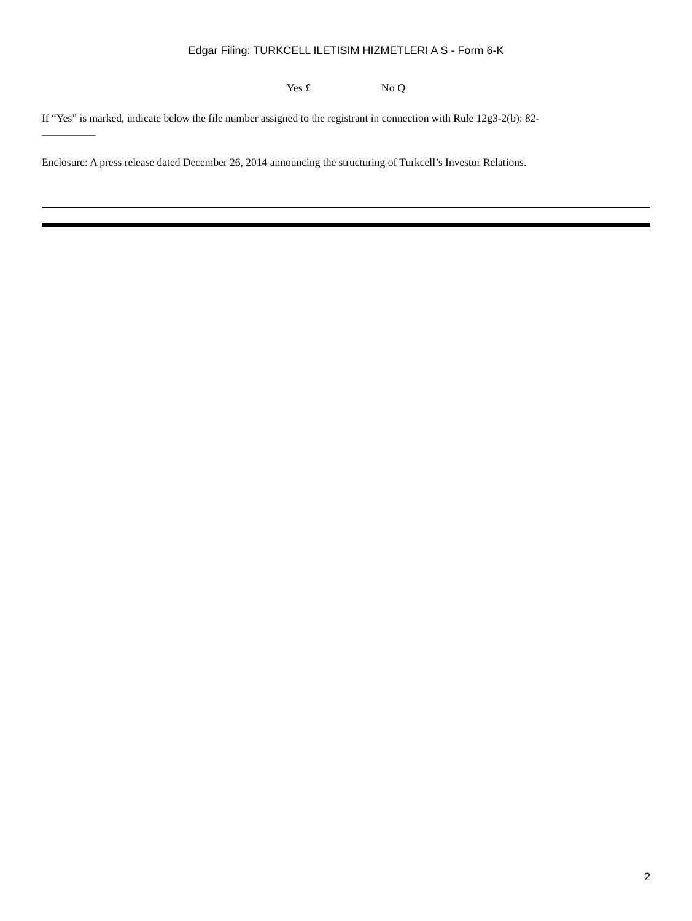Edgar Filing: TURKCELL ILETISIM HIZMETLERI A S - Form 6-K
Yes £ No Q
If “Yes” is marked, indicate below the file number assigned to the registrant in connection with Rule 12g3-2(b): 82-
__________
Enclosure: A press release dated December 26, 2014 announcing the structuring of Turkcell’s Investor Relations.
2